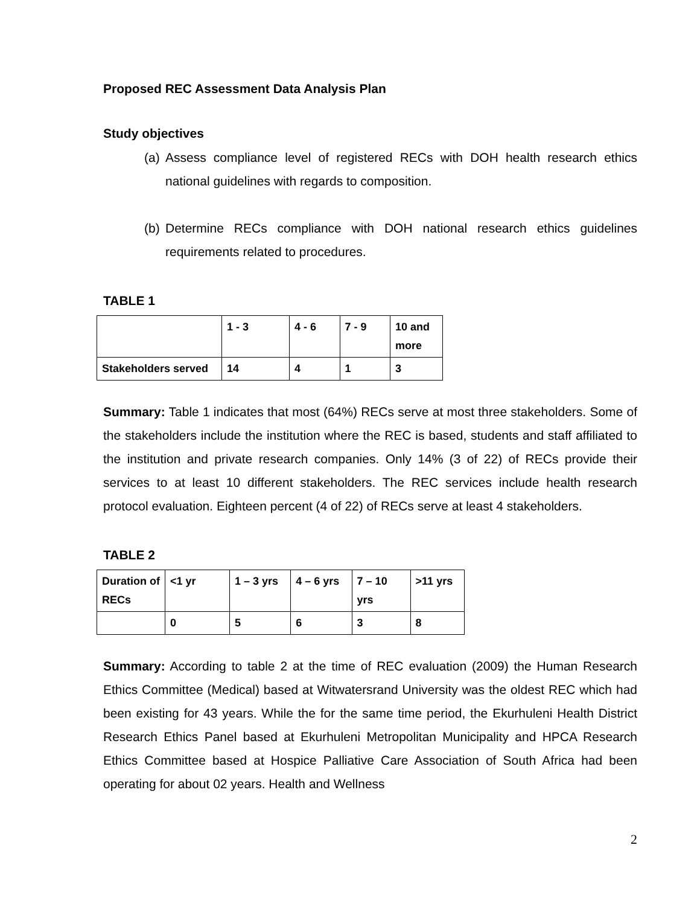Proposed REC Assessment Data Analysis Plan
Study objectives
(a) Assess compliance level of registered RECs with DOH health research ethics national guidelines with regards to composition.
(b) Determine RECs compliance with DOH national research ethics guidelines requirements related to procedures.
TABLE 1
| | 1 - 3 | 4 - 6 | 7 - 9 | 10 and more |
| Stakeholders served | 14 | 4 | 1 | 3 |
Summary: Table 1 indicates that most (64%) RECs serve at most three stakeholders. Some of the stakeholders include the institution where the REC is based, students and staff affiliated to the institution and private research companies. Only 14% (3 of 22) of RECs provide their services to at least 10 different stakeholders. The REC services include health research protocol evaluation. Eighteen percent (4 of 22) of RECs serve at least 4 stakeholders.
TABLE 2
| Duration of RECs | <1 yr | 1 – 3 yrs | 4 – 6 yrs | 7 – 10 yrs | >11 yrs |
| | 0 | 5 | 6 | 3 | 8 |
Summary: According to table 2 at the time of REC evaluation (2009) the Human Research Ethics Committee (Medical) based at Witwatersrand University was the oldest REC which had been existing for 43 years. While the for the same time period, the Ekurhuleni Health District Research Ethics Panel based at Ekurhuleni Metropolitan Municipality and HPCA Research Ethics Committee based at Hospice Palliative Care Association of South Africa had been operating for about 02 years. Health and Wellness
2